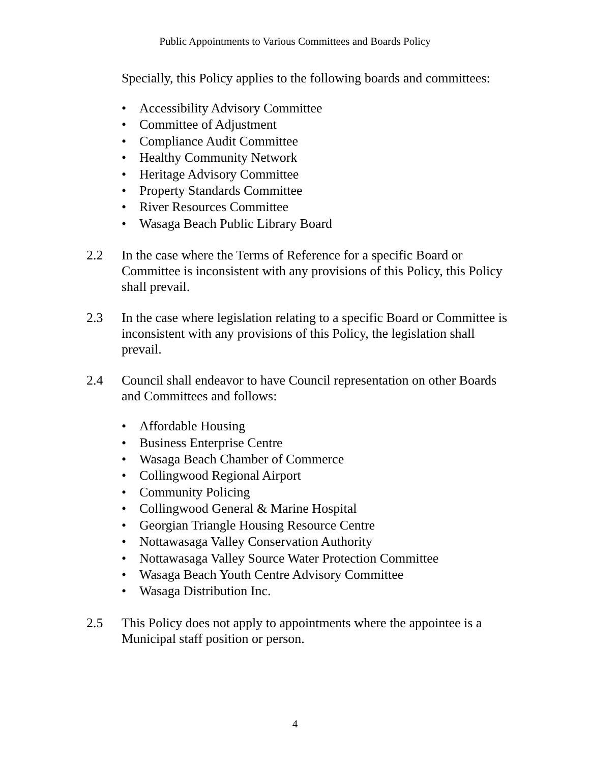Public Appointments to Various Committees and Boards Policy
Specially, this Policy applies to the following boards and committees:
• Accessibility Advisory Committee
• Committee of Adjustment
• Compliance Audit Committee
• Healthy Community Network
• Heritage Advisory Committee
• Property Standards Committee
• River Resources Committee
• Wasaga Beach Public Library Board
2.2 In the case where the Terms of Reference for a specific Board or Committee is inconsistent with any provisions of this Policy, this Policy shall prevail.
2.3 In the case where legislation relating to a specific Board or Committee is inconsistent with any provisions of this Policy, the legislation shall prevail.
2.4 Council shall endeavor to have Council representation on other Boards and Committees and follows:
• Affordable Housing
• Business Enterprise Centre
• Wasaga Beach Chamber of Commerce
• Collingwood Regional Airport
• Community Policing
• Collingwood General & Marine Hospital
• Georgian Triangle Housing Resource Centre
• Nottawasaga Valley Conservation Authority
• Nottawasaga Valley Source Water Protection Committee
• Wasaga Beach Youth Centre Advisory Committee
• Wasaga Distribution Inc.
2.5 This Policy does not apply to appointments where the appointee is a Municipal staff position or person.
4